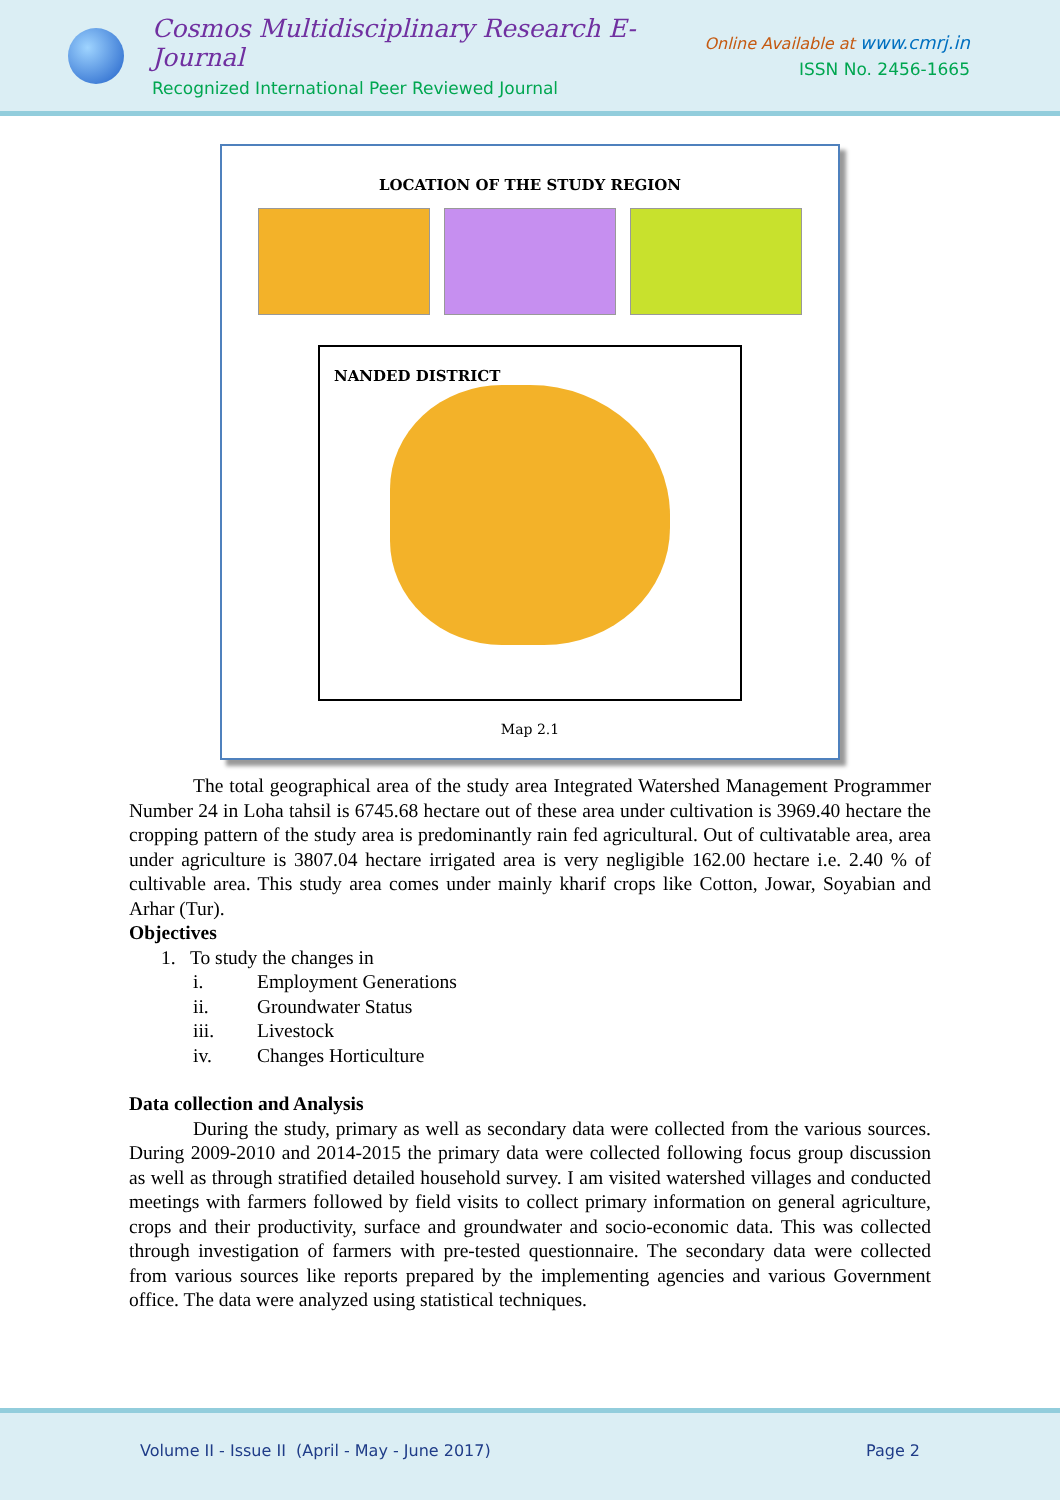Cosmos Multidisciplinary Research E-Journal
Recognized International Peer Reviewed Journal
Online Available at www.cmrj.in
ISSN No. 2456-1665
LOCATION OF THE STUDY REGION
NANDED DISTRICT
Map 2.1
The total geographical area of the study area Integrated Watershed Management Programmer Number 24 in Loha tahsil is 6745.68 hectare out of these area under cultivation is 3969.40 hectare the cropping pattern of the study area is predominantly rain fed agricultural. Out of cultivatable area, area under agriculture is 3807.04 hectare irrigated area is very negligible 162.00 hectare i.e. 2.40 % of cultivable area. This study area comes under mainly kharif crops like Cotton, Jowar, Soyabian and Arhar (Tur).
Objectives
1. To study the changes in
i. Employment Generations
ii. Groundwater Status
iii. Livestock
iv. Changes Horticulture
Data collection and Analysis
During the study, primary as well as secondary data were collected from the various sources. During 2009-2010 and 2014-2015 the primary data were collected following focus group discussion as well as through stratified detailed household survey. I am visited watershed villages and conducted meetings with farmers followed by field visits to collect primary information on general agriculture, crops and their productivity, surface and groundwater and socio-economic data. This was collected through investigation of farmers with pre-tested questionnaire. The secondary data were collected from various sources like reports prepared by the implementing agencies and various Government office. The data were analyzed using statistical techniques.
Volume II - Issue II (April - May - June 2017) Page 2